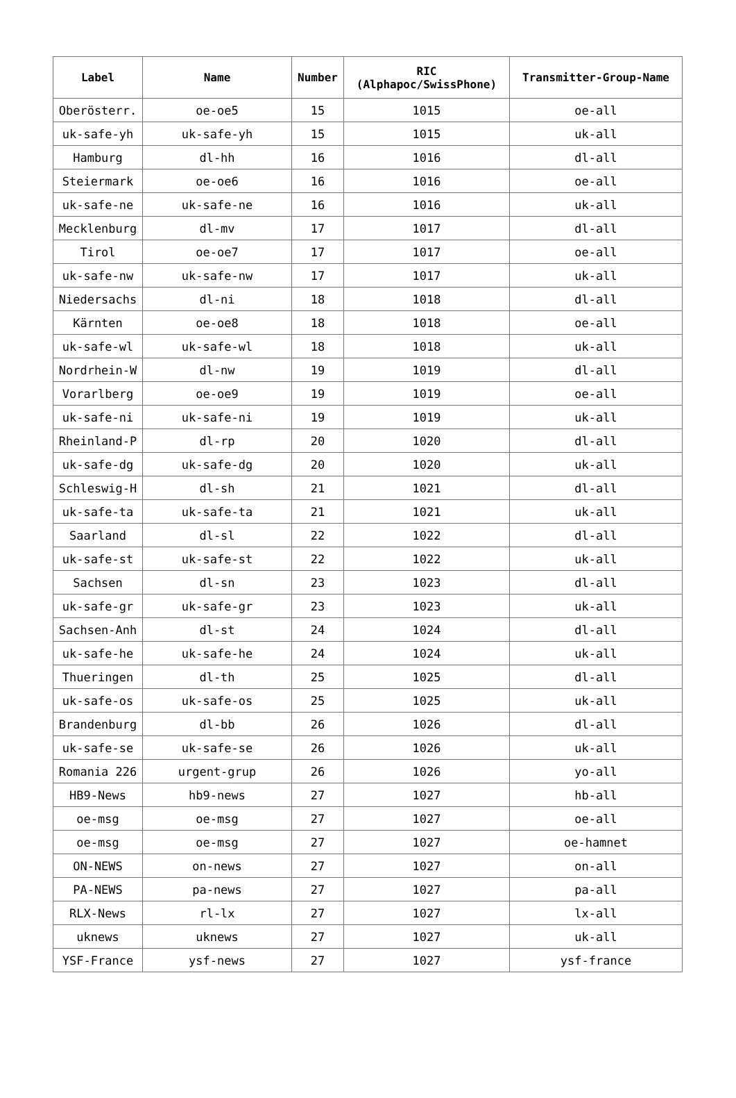| Label | Name | Number | RIC (Alphapoc/SwissPhone) | Transmitter-Group-Name |
| --- | --- | --- | --- | --- |
| Oberösterr. | oe-oe5 | 15 | 1015 | oe-all |
| uk-safe-yh | uk-safe-yh | 15 | 1015 | uk-all |
| Hamburg | dl-hh | 16 | 1016 | dl-all |
| Steiermark | oe-oe6 | 16 | 1016 | oe-all |
| uk-safe-ne | uk-safe-ne | 16 | 1016 | uk-all |
| Mecklenburg | dl-mv | 17 | 1017 | dl-all |
| Tirol | oe-oe7 | 17 | 1017 | oe-all |
| uk-safe-nw | uk-safe-nw | 17 | 1017 | uk-all |
| Niedersachs | dl-ni | 18 | 1018 | dl-all |
| Kärnten | oe-oe8 | 18 | 1018 | oe-all |
| uk-safe-wl | uk-safe-wl | 18 | 1018 | uk-all |
| Nordrhein-W | dl-nw | 19 | 1019 | dl-all |
| Vorarlberg | oe-oe9 | 19 | 1019 | oe-all |
| uk-safe-ni | uk-safe-ni | 19 | 1019 | uk-all |
| Rheinland-P | dl-rp | 20 | 1020 | dl-all |
| uk-safe-dg | uk-safe-dg | 20 | 1020 | uk-all |
| Schleswig-H | dl-sh | 21 | 1021 | dl-all |
| uk-safe-ta | uk-safe-ta | 21 | 1021 | uk-all |
| Saarland | dl-sl | 22 | 1022 | dl-all |
| uk-safe-st | uk-safe-st | 22 | 1022 | uk-all |
| Sachsen | dl-sn | 23 | 1023 | dl-all |
| uk-safe-gr | uk-safe-gr | 23 | 1023 | uk-all |
| Sachsen-Anh | dl-st | 24 | 1024 | dl-all |
| uk-safe-he | uk-safe-he | 24 | 1024 | uk-all |
| Thueringen | dl-th | 25 | 1025 | dl-all |
| uk-safe-os | uk-safe-os | 25 | 1025 | uk-all |
| Brandenburg | dl-bb | 26 | 1026 | dl-all |
| uk-safe-se | uk-safe-se | 26 | 1026 | uk-all |
| Romania 226 | urgent-grup | 26 | 1026 | yo-all |
| HB9-News | hb9-news | 27 | 1027 | hb-all |
| oe-msg | oe-msg | 27 | 1027 | oe-all |
| oe-msg | oe-msg | 27 | 1027 | oe-hamnet |
| ON-NEWS | on-news | 27 | 1027 | on-all |
| PA-NEWS | pa-news | 27 | 1027 | pa-all |
| RLX-News | rl-lx | 27 | 1027 | lx-all |
| uknews | uknews | 27 | 1027 | uk-all |
| YSF-France | ysf-news | 27 | 1027 | ysf-france |